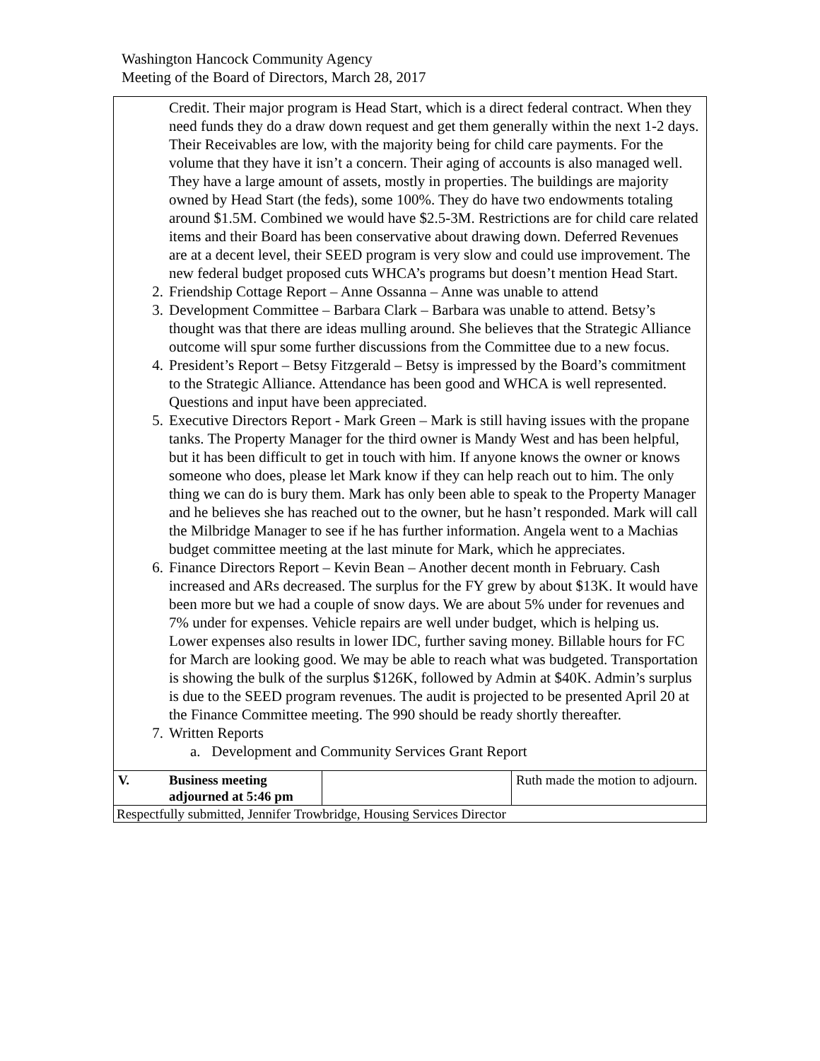Washington Hancock Community Agency
Meeting of the Board of Directors, March 28, 2017
Credit. Their major program is Head Start, which is a direct federal contract. When they need funds they do a draw down request and get them generally within the next 1-2 days. Their Receivables are low, with the majority being for child care payments. For the volume that they have it isn’t a concern. Their aging of accounts is also managed well. They have a large amount of assets, mostly in properties. The buildings are majority owned by Head Start (the feds), some 100%. They do have two endowments totaling around $1.5M. Combined we would have $2.5-3M. Restrictions are for child care related items and their Board has been conservative about drawing down. Deferred Revenues are at a decent level, their SEED program is very slow and could use improvement. The new federal budget proposed cuts WHCA’s programs but doesn’t mention Head Start.
2. Friendship Cottage Report – Anne Ossanna – Anne was unable to attend
3. Development Committee – Barbara Clark – Barbara was unable to attend. Betsy’s thought was that there are ideas mulling around. She believes that the Strategic Alliance outcome will spur some further discussions from the Committee due to a new focus.
4. President’s Report – Betsy Fitzgerald – Betsy is impressed by the Board’s commitment to the Strategic Alliance. Attendance has been good and WHCA is well represented. Questions and input have been appreciated.
5. Executive Directors Report - Mark Green – Mark is still having issues with the propane tanks. The Property Manager for the third owner is Mandy West and has been helpful, but it has been difficult to get in touch with him. If anyone knows the owner or knows someone who does, please let Mark know if they can help reach out to him. The only thing we can do is bury them. Mark has only been able to speak to the Property Manager and he believes she has reached out to the owner, but he hasn’t responded. Mark will call the Milbridge Manager to see if he has further information. Angela went to a Machias budget committee meeting at the last minute for Mark, which he appreciates.
6. Finance Directors Report – Kevin Bean – Another decent month in February. Cash increased and ARs decreased. The surplus for the FY grew by about $13K. It would have been more but we had a couple of snow days. We are about 5% under for revenues and 7% under for expenses. Vehicle repairs are well under budget, which is helping us. Lower expenses also results in lower IDC, further saving money. Billable hours for FC for March are looking good. We may be able to reach what was budgeted. Transportation is showing the bulk of the surplus $126K, followed by Admin at $40K. Admin’s surplus is due to the SEED program revenues. The audit is projected to be presented April 20 at the Finance Committee meeting. The 990 should be ready shortly thereafter.
7. Written Reports
a. Development and Community Services Grant Report
| V. | Business meeting adjourned at 5:46 pm | | Ruth made the motion to adjourn. |
| Respectfully submitted, Jennifer Trowbridge, Housing Services Director | | | |